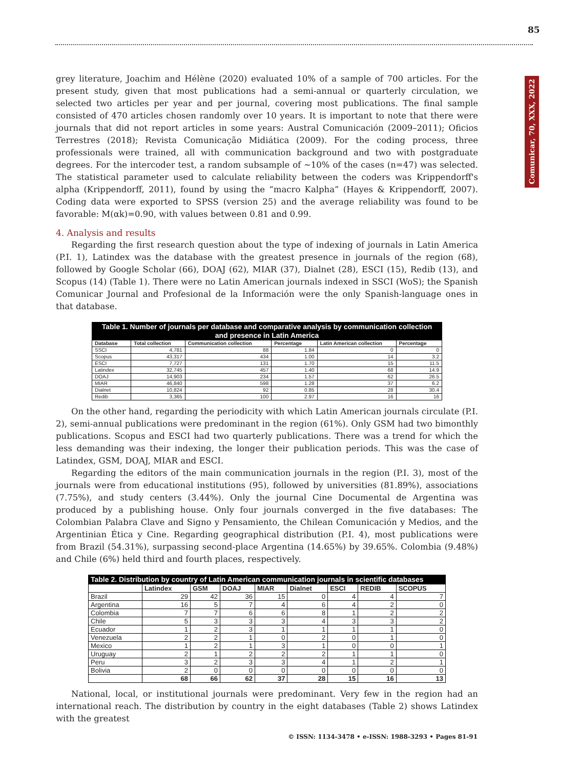85
grey literature, Joachim and Hélène (2020) evaluated 10% of a sample of 700 articles. For the present study, given that most publications had a semi-annual or quarterly circulation, we selected two articles per year and per journal, covering most publications. The final sample consisted of 470 articles chosen randomly over 10 years. It is important to note that there were journals that did not report articles in some years: Austral Comunicación (2009–2011); Oficios Terrestres (2018); Revista Comunicação Midiática (2009). For the coding process, three professionals were trained, all with communication background and two with postgraduate degrees. For the intercoder test, a random subsample of ~10% of the cases (n=47) was selected. The statistical parameter used to calculate reliability between the coders was Krippendorff's alpha (Krippendorff, 2011), found by using the “macro Kalpha” (Hayes & Krippendorff, 2007). Coding data were exported to SPSS (version 25) and the average reliability was found to be favorable: M(αk)=0.90, with values between 0.81 and 0.99.
4. Analysis and results
Regarding the first research question about the type of indexing of journals in Latin America (P.I. 1), Latindex was the database with the greatest presence in journals of the region (68), followed by Google Scholar (66), DOAJ (62), MIAR (37), Dialnet (28), ESCI (15), Redib (13), and Scopus (14) (Table 1). There were no Latin American journals indexed in SSCI (WoS); the Spanish Comunicar Journal and Profesional de la Información were the only Spanish-language ones in that database.
| Table 1. Number of journals per database and comparative analysis by communication collection and presence in Latin America | | | | | |
| --- | --- | --- | --- | --- | --- |
| Database | Total collection | Communication collection | Percentage | Latin American collection | Percentage |
| SSCI | 4,781 | 88 | 1.84 | 0 | 0 |
| Scopus | 43,317 | 434 | 1.00 | 14 | 3.2 |
| ESCI | 7,727 | 131 | 1.70 | 15 | 11.5 |
| Latindex | 32,745 | 457 | 1.40 | 68 | 14.9 |
| DOAJ | 14,903 | 234 | 1.57 | 62 | 26.5 |
| MIAR | 46,840 | 598 | 1.28 | 37 | 6.2 |
| Dialnet | 10,824 | 92 | 0.85 | 28 | 30.4 |
| Redib | 3,365 | 100 | 2.97 | 16 | 16 |
On the other hand, regarding the periodicity with which Latin American journals circulate (P.I. 2), semi-annual publications were predominant in the region (61%). Only GSM had two bimonthly publications. Scopus and ESCI had two quarterly publications. There was a trend for which the less demanding was their indexing, the longer their publication periods. This was the case of Latindex, GSM, DOAJ, MIAR and ESCI.
Regarding the editors of the main communication journals in the region (P.I. 3), most of the journals were from educational institutions (95), followed by universities (81.89%), associations (7.75%), and study centers (3.44%). Only the journal Cine Documental de Argentina was produced by a publishing house. Only four journals converged in the five databases: The Colombian Palabra Clave and Signo y Pensamiento, the Chilean Comunicación y Medios, and the Argentinian Ética y Cine. Regarding geographical distribution (P.I. 4), most publications were from Brazil (54.31%), surpassing second-place Argentina (14.65%) by 39.65%. Colombia (9.48%) and Chile (6%) held third and fourth places, respectively.
| Table 2. Distribution by country of Latin American communication journals in scientific databases | | | | | | | | |
| --- | --- | --- | --- | --- | --- | --- | --- | --- |
| | Latindex | GSM | DOAJ | MIAR | Dialnet | ESCI | REDIB | SCOPUS |
| Brazil | 29 | 42 | 36 | 15 | 0 | 4 | 4 | 7 |
| Argentina | 16 | 5 | 7 | 4 | 6 | 4 | 2 | 0 |
| Colombia | 7 | 7 | 6 | 6 | 8 | 1 | 2 | 2 |
| Chile | 5 | 3 | 3 | 3 | 4 | 3 | 3 | 2 |
| Ecuador | 1 | 2 | 3 | 1 | 1 | 1 | 1 | 0 |
| Venezuela | 2 | 2 | 1 | 0 | 2 | 0 | 1 | 0 |
| Mexico | 1 | 2 | 1 | 3 | 1 | 0 | 0 | 1 |
| Uruguay | 2 | 1 | 2 | 2 | 2 | 1 | 1 | 0 |
| Peru | 3 | 2 | 3 | 3 | 4 | 1 | 2 | 1 |
| Bolivia | 2 | 0 | 0 | 0 | 0 | 0 | 0 | 0 |
| | 68 | 66 | 62 | 37 | 28 | 15 | 16 | 13 |
National, local, or institutional journals were predominant. Very few in the region had an international reach. The distribution by country in the eight databases (Table 2) shows Latindex with the greatest
© ISSN: 1134-3478 • e-ISSN: 1988-3293 • Pages 81-91
Comunicar, 70, XXX, 2022